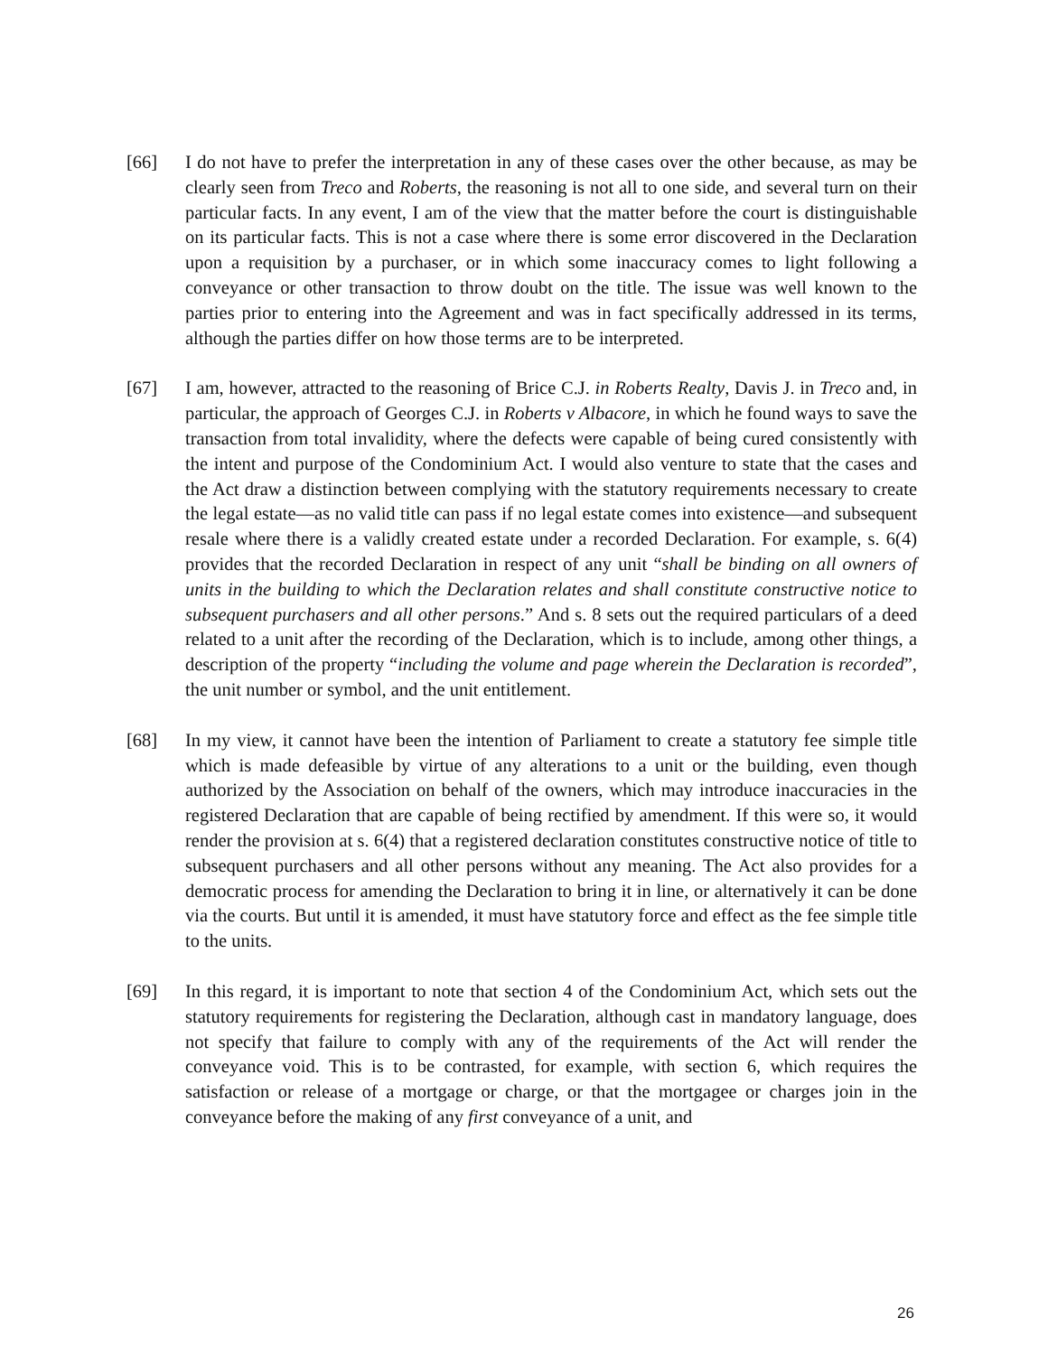[66] I do not have to prefer the interpretation in any of these cases over the other because, as may be clearly seen from Treco and Roberts, the reasoning is not all to one side, and several turn on their particular facts. In any event, I am of the view that the matter before the court is distinguishable on its particular facts. This is not a case where there is some error discovered in the Declaration upon a requisition by a purchaser, or in which some inaccuracy comes to light following a conveyance or other transaction to throw doubt on the title. The issue was well known to the parties prior to entering into the Agreement and was in fact specifically addressed in its terms, although the parties differ on how those terms are to be interpreted.
[67] I am, however, attracted to the reasoning of Brice C.J. in Roberts Realty, Davis J. in Treco and, in particular, the approach of Georges C.J. in Roberts v Albacore, in which he found ways to save the transaction from total invalidity, where the defects were capable of being cured consistently with the intent and purpose of the Condominium Act. I would also venture to state that the cases and the Act draw a distinction between complying with the statutory requirements necessary to create the legal estate—as no valid title can pass if no legal estate comes into existence—and subsequent resale where there is a validly created estate under a recorded Declaration. For example, s. 6(4) provides that the recorded Declaration in respect of any unit “shall be binding on all owners of units in the building to which the Declaration relates and shall constitute constructive notice to subsequent purchasers and all other persons.” And s. 8 sets out the required particulars of a deed related to a unit after the recording of the Declaration, which is to include, among other things, a description of the property “including the volume and page wherein the Declaration is recorded”, the unit number or symbol, and the unit entitlement.
[68] In my view, it cannot have been the intention of Parliament to create a statutory fee simple title which is made defeasible by virtue of any alterations to a unit or the building, even though authorized by the Association on behalf of the owners, which may introduce inaccuracies in the registered Declaration that are capable of being rectified by amendment. If this were so, it would render the provision at s. 6(4) that a registered declaration constitutes constructive notice of title to subsequent purchasers and all other persons without any meaning. The Act also provides for a democratic process for amending the Declaration to bring it in line, or alternatively it can be done via the courts. But until it is amended, it must have statutory force and effect as the fee simple title to the units.
[69] In this regard, it is important to note that section 4 of the Condominium Act, which sets out the statutory requirements for registering the Declaration, although cast in mandatory language, does not specify that failure to comply with any of the requirements of the Act will render the conveyance void. This is to be contrasted, for example, with section 6, which requires the satisfaction or release of a mortgage or charge, or that the mortgagee or charges join in the conveyance before the making of any first conveyance of a unit, and
26